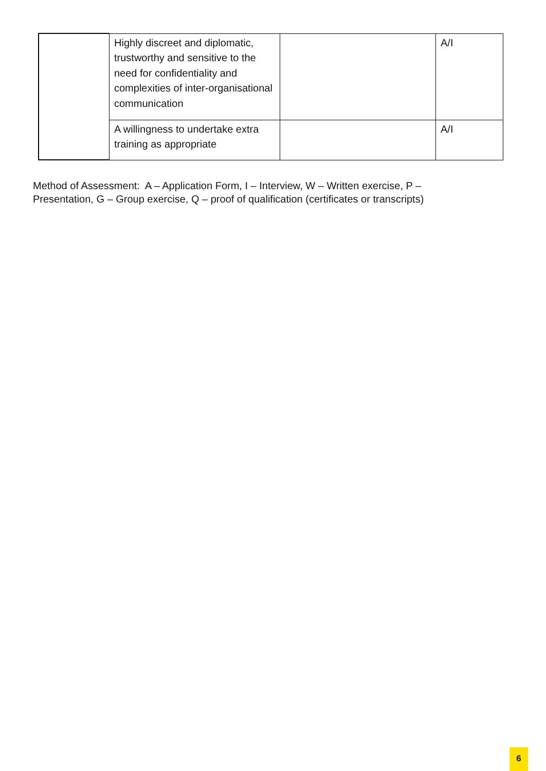| | Highly discreet and diplomatic, trustworthy and sensitive to the need for confidentiality and complexities of inter-organisational communication | | A/I |
| | A willingness to undertake extra training as appropriate | | A/I |
Method of Assessment: A – Application Form, I – Interview, W – Written exercise, P – Presentation, G – Group exercise, Q – proof of qualification (certificates or transcripts)
6